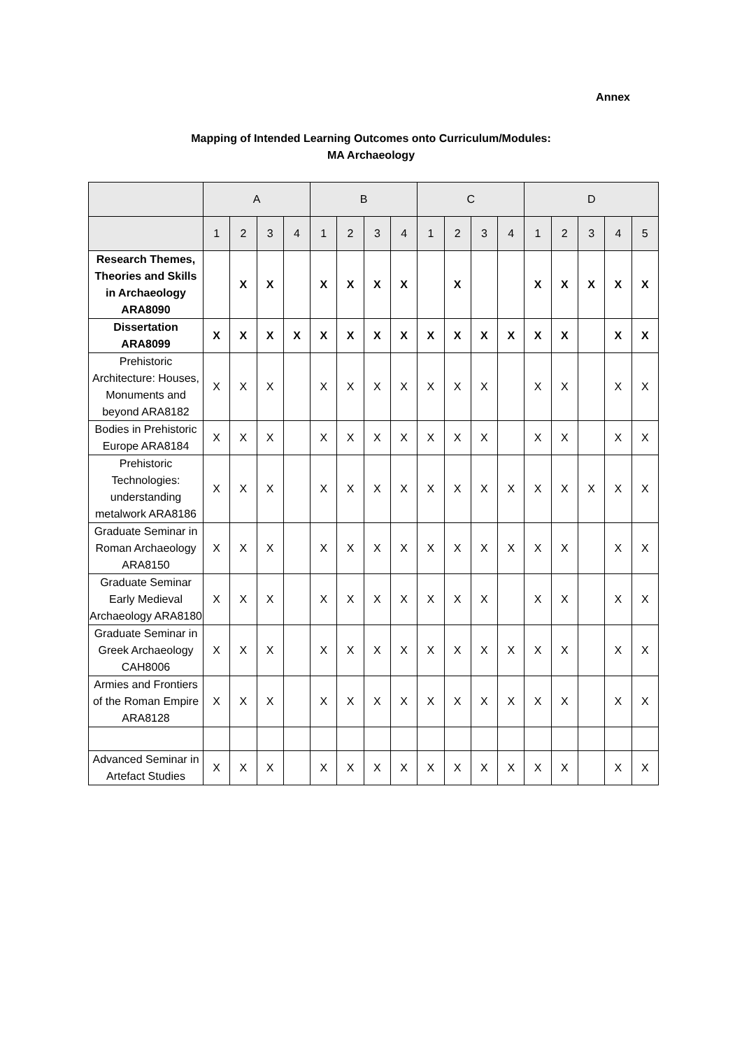Annex
Mapping of Intended Learning Outcomes onto Curriculum/Modules:
MA Archaeology
| | A | | | | B | | | | C | | | | D | | | | |
| --- | --- | --- | --- | --- | --- | --- | --- | --- | --- | --- | --- | --- | --- | --- | --- | --- | --- |
| | 1 | 2 | 3 | 4 | 1 | 2 | 3 | 4 | 1 | 2 | 3 | 4 | 1 | 2 | 3 | 4 | 5 |
| Research Themes, Theories and Skills in Archaeology ARA8090 | | X | X | | X | X | X | X | | X | | | X | X | X | X | X |
| Dissertation ARA8099 | X | X | X | X | X | X | X | X | X | X | X | X | X | X | | X | X |
| Prehistoric Architecture: Houses, Monuments and beyond ARA8182 | X | X | X | | X | X | X | X | X | X | X | | X | X | | X | X |
| Bodies in Prehistoric Europe ARA8184 | X | X | X | | X | X | X | X | X | X | X | | X | X | | X | X |
| Prehistoric Technologies: understanding metalwork ARA8186 | X | X | X | | X | X | X | X | X | X | X | X | X | X | X | X | X |
| Graduate Seminar in Roman Archaeology ARA8150 | X | X | X | | X | X | X | X | X | X | X | X | X | X | | X | X |
| Graduate Seminar Early Medieval Archaeology ARA8180 | X | X | X | | X | X | X | X | X | X | X | | X | X | | X | X |
| Graduate Seminar in Greek Archaeology CAH8006 | X | X | X | | X | X | X | X | X | X | X | X | X | X | | X | X |
| Armies and Frontiers of the Roman Empire ARA8128 | X | X | X | | X | X | X | X | X | X | X | X | X | X | | X | X |
| Advanced Seminar in Artefact Studies | X | X | X | | X | X | X | X | X | X | X | X | X | X | | X | X |